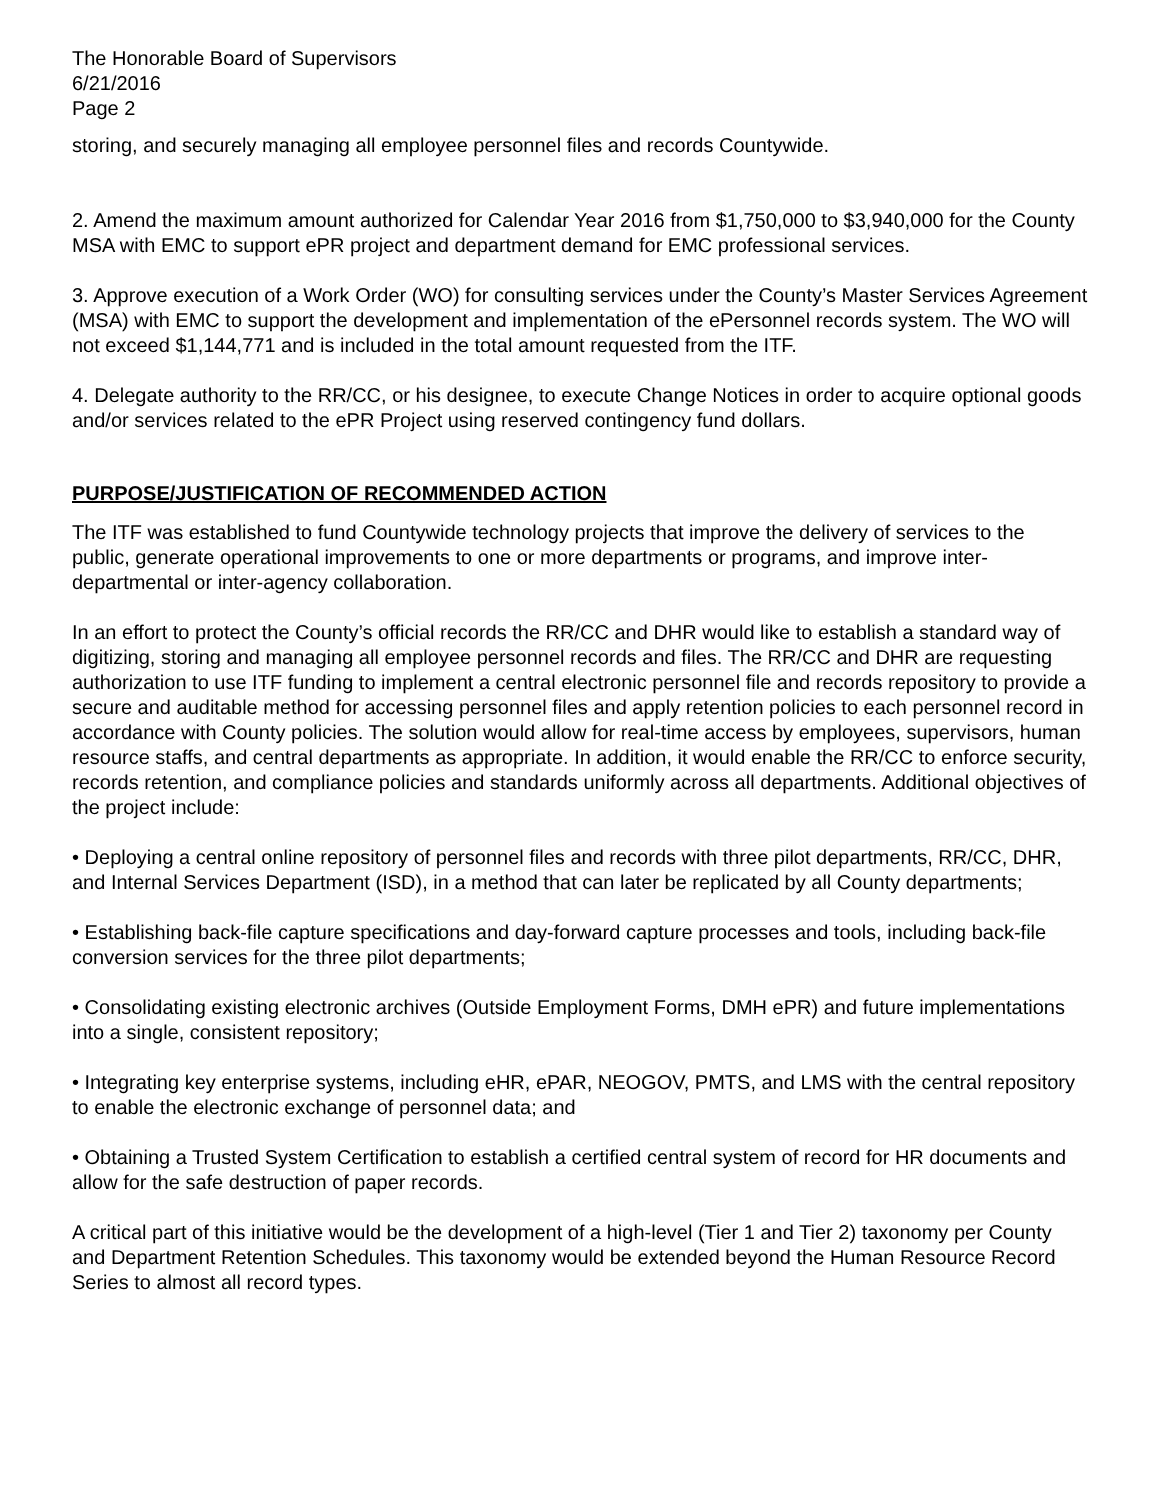The Honorable Board of Supervisors
6/21/2016
Page 2
storing, and securely managing all employee personnel files and records Countywide.
2. Amend the maximum amount authorized for Calendar Year 2016 from $1,750,000 to $3,940,000 for the County MSA with EMC to support ePR project and department demand for EMC professional services.
3. Approve execution of a Work Order (WO) for consulting services under the County’s Master Services Agreement (MSA) with EMC to support the development and implementation of the ePersonnel records system. The WO will not exceed $1,144,771 and is included in the total amount requested from the ITF.
4. Delegate authority to the RR/CC, or his designee, to execute Change Notices in order to acquire optional goods and/or services related to the ePR Project using reserved contingency fund dollars.
PURPOSE/JUSTIFICATION OF RECOMMENDED ACTION
The ITF was established to fund Countywide technology projects that improve the delivery of services to the public, generate operational improvements to one or more departments or programs, and improve inter-departmental or inter-agency collaboration.
In an effort to protect the County’s official records the RR/CC and DHR would like to establish a standard way of digitizing, storing and managing all employee personnel records and files. The RR/CC and DHR are requesting authorization to use ITF funding to implement a central electronic personnel file and records repository to provide a secure and auditable method for accessing personnel files and apply retention policies to each personnel record in accordance with County policies. The solution would allow for real-time access by employees, supervisors, human resource staffs, and central departments as appropriate. In addition, it would enable the RR/CC to enforce security, records retention, and compliance policies and standards uniformly across all departments. Additional objectives of the project include:
• Deploying a central online repository of personnel files and records with three pilot departments, RR/CC, DHR, and Internal Services Department (ISD), in a method that can later be replicated by all County departments;
• Establishing back-file capture specifications and day-forward capture processes and tools, including back-file conversion services for the three pilot departments;
• Consolidating existing electronic archives (Outside Employment Forms, DMH ePR) and future implementations into a single, consistent repository;
• Integrating key enterprise systems, including eHR, ePAR, NEOGOV, PMTS, and LMS with the central repository to enable the electronic exchange of personnel data; and
• Obtaining a Trusted System Certification to establish a certified central system of record for HR documents and allow for the safe destruction of paper records.
A critical part of this initiative would be the development of a high-level (Tier 1 and Tier 2) taxonomy per County and Department Retention Schedules. This taxonomy would be extended beyond the Human Resource Record Series to almost all record types.